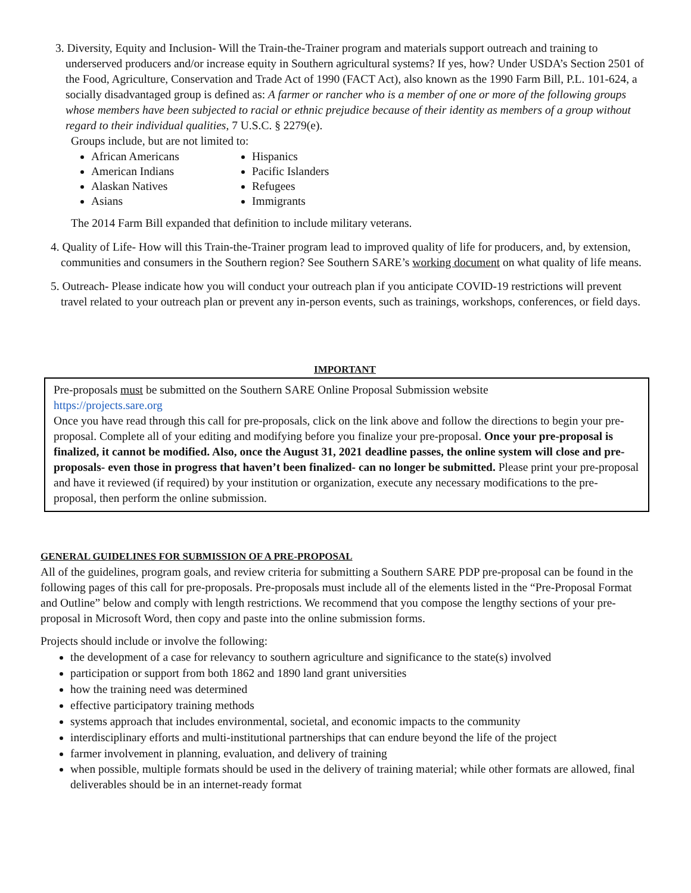3. Diversity, Equity and Inclusion- Will the Train-the-Trainer program and materials support outreach and training to underserved producers and/or increase equity in Southern agricultural systems? If yes, how? Under USDA’s Section 2501 of the Food, Agriculture, Conservation and Trade Act of 1990 (FACT Act), also known as the 1990 Farm Bill, P.L. 101-624, a socially disadvantaged group is defined as: A farmer or rancher who is a member of one or more of the following groups whose members have been subjected to racial or ethnic prejudice because of their identity as members of a group without regard to their individual qualities, 7 U.S.C. § 2279(e).
Groups include, but are not limited to:
African Americans
American Indians
Alaskan Natives
Asians
Hispanics
Pacific Islanders
Refugees
Immigrants
The 2014 Farm Bill expanded that definition to include military veterans.
4. Quality of Life- How will this Train-the-Trainer program lead to improved quality of life for producers, and, by extension, communities and consumers in the Southern region? See Southern SARE’s working document on what quality of life means.
5. Outreach- Please indicate how you will conduct your outreach plan if you anticipate COVID-19 restrictions will prevent travel related to your outreach plan or prevent any in-person events, such as trainings, workshops, conferences, or field days.
IMPORTANT
Pre-proposals must be submitted on the Southern SARE Online Proposal Submission website
https://projects.sare.org
Once you have read through this call for pre-proposals, click on the link above and follow the directions to begin your pre-proposal. Complete all of your editing and modifying before you finalize your pre-proposal. Once your pre-proposal is finalized, it cannot be modified. Also, once the August 31, 2021 deadline passes, the online system will close and pre-proposals- even those in progress that haven’t been finalized- can no longer be submitted. Please print your pre-proposal and have it reviewed (if required) by your institution or organization, execute any necessary modifications to the pre-proposal, then perform the online submission.
GENERAL GUIDELINES FOR SUBMISSION OF A PRE-PROPOSAL
All of the guidelines, program goals, and review criteria for submitting a Southern SARE PDP pre-proposal can be found in the following pages of this call for pre-proposals. Pre-proposals must include all of the elements listed in the “Pre-Proposal Format and Outline” below and comply with length restrictions. We recommend that you compose the lengthy sections of your pre-proposal in Microsoft Word, then copy and paste into the online submission forms.
Projects should include or involve the following:
the development of a case for relevancy to southern agriculture and significance to the state(s) involved
participation or support from both 1862 and 1890 land grant universities
how the training need was determined
effective participatory training methods
systems approach that includes environmental, societal, and economic impacts to the community
interdisciplinary efforts and multi-institutional partnerships that can endure beyond the life of the project
farmer involvement in planning, evaluation, and delivery of training
when possible, multiple formats should be used in the delivery of training material; while other formats are allowed, final deliverables should be in an internet-ready format